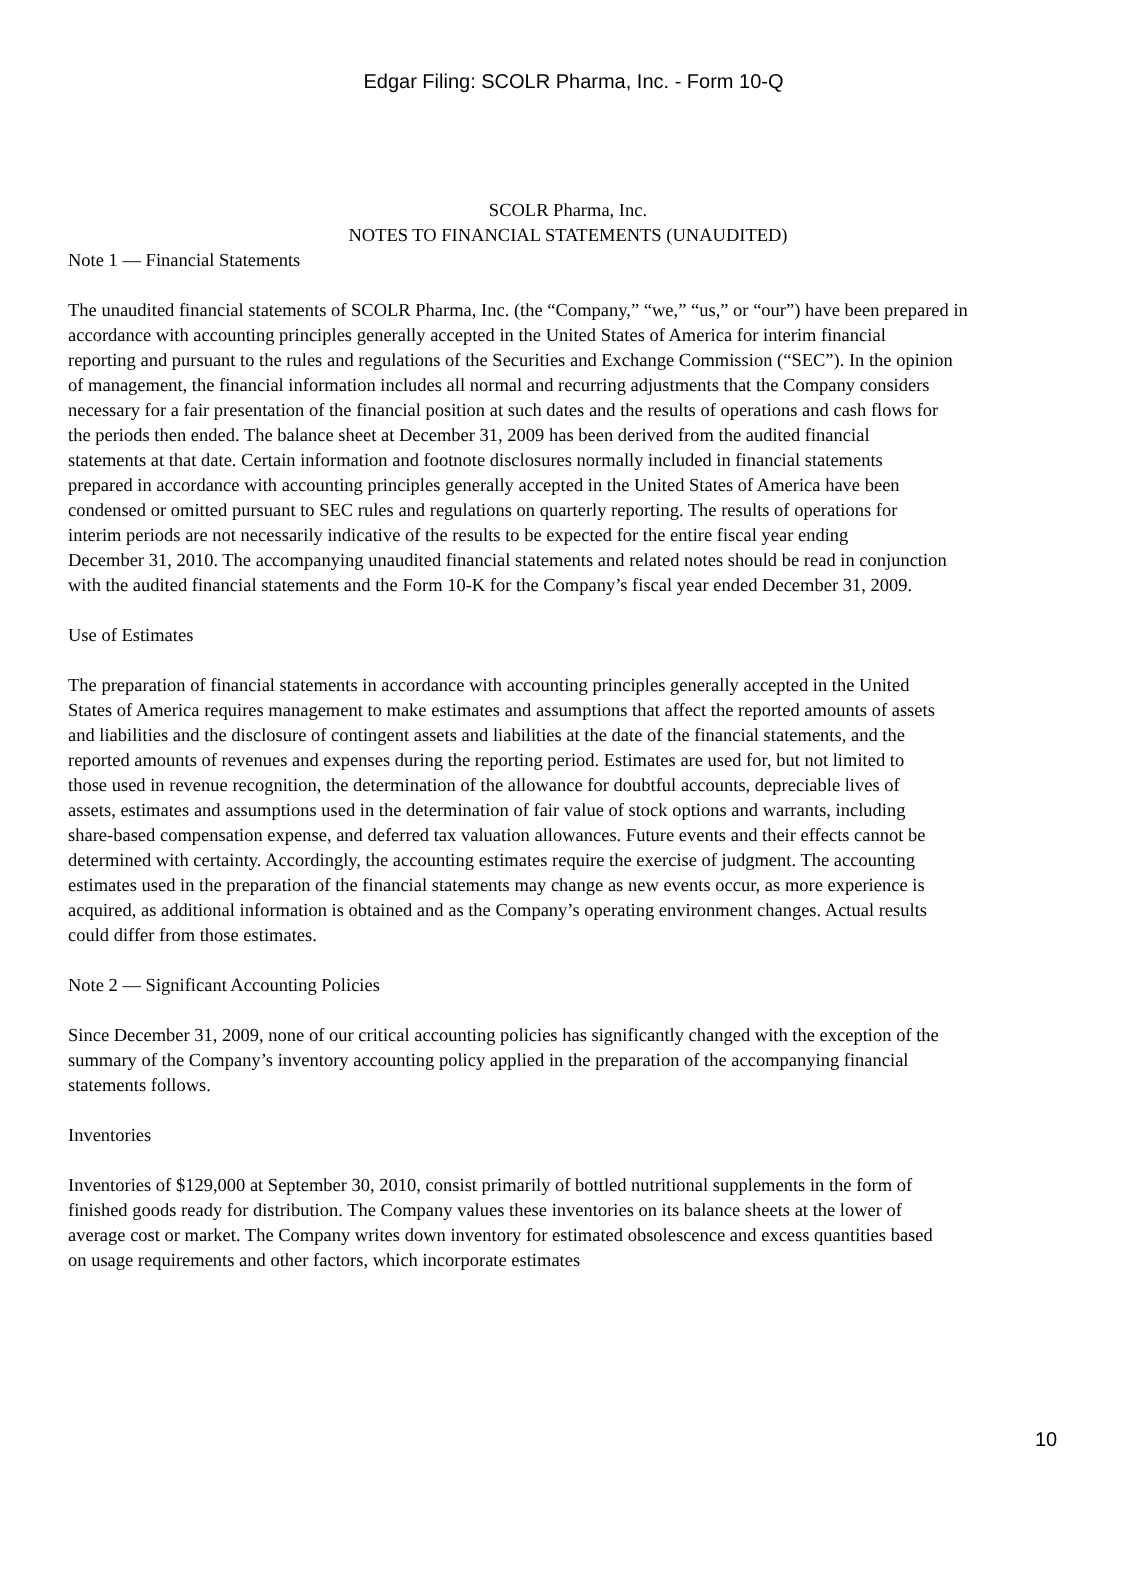Edgar Filing: SCOLR Pharma, Inc. - Form 10-Q
SCOLR Pharma, Inc.
NOTES TO FINANCIAL STATEMENTS (UNAUDITED)
Note 1 — Financial Statements
The unaudited financial statements of SCOLR Pharma, Inc. (the “Company,” “we,” “us,” or “our”) have been prepared in
accordance with accounting principles generally accepted in the United States of America for interim financial
reporting and pursuant to the rules and regulations of the Securities and Exchange Commission (“SEC”). In the opinion
of management, the financial information includes all normal and recurring adjustments that the Company considers
necessary for a fair presentation of the financial position at such dates and the results of operations and cash flows for
the periods then ended. The balance sheet at December 31, 2009 has been derived from the audited financial
statements at that date. Certain information and footnote disclosures normally included in financial statements
prepared in accordance with accounting principles generally accepted in the United States of America have been
condensed or omitted pursuant to SEC rules and regulations on quarterly reporting. The results of operations for
interim periods are not necessarily indicative of the results to be expected for the entire fiscal year ending
December 31, 2010. The accompanying unaudited financial statements and related notes should be read in conjunction
with the audited financial statements and the Form 10-K for the Company’s fiscal year ended December 31, 2009.
Use of Estimates
The preparation of financial statements in accordance with accounting principles generally accepted in the United
States of America requires management to make estimates and assumptions that affect the reported amounts of assets
and liabilities and the disclosure of contingent assets and liabilities at the date of the financial statements, and the
reported amounts of revenues and expenses during the reporting period. Estimates are used for, but not limited to
those used in revenue recognition, the determination of the allowance for doubtful accounts, depreciable lives of
assets, estimates and assumptions used in the determination of fair value of stock options and warrants, including
share-based compensation expense, and deferred tax valuation allowances. Future events and their effects cannot be
determined with certainty. Accordingly, the accounting estimates require the exercise of judgment. The accounting
estimates used in the preparation of the financial statements may change as new events occur, as more experience is
acquired, as additional information is obtained and as the Company’s operating environment changes. Actual results
could differ from those estimates.
Note 2 — Significant Accounting Policies
Since December 31, 2009, none of our critical accounting policies has significantly changed with the exception of the
summary of the Company’s inventory accounting policy applied in the preparation of the accompanying financial
statements follows.
Inventories
Inventories of $129,000 at September 30, 2010, consist primarily of bottled nutritional supplements in the form of
finished goods ready for distribution. The Company values these inventories on its balance sheets at the lower of
average cost or market. The Company writes down inventory for estimated obsolescence and excess quantities based
on usage requirements and other factors, which incorporate estimates
10